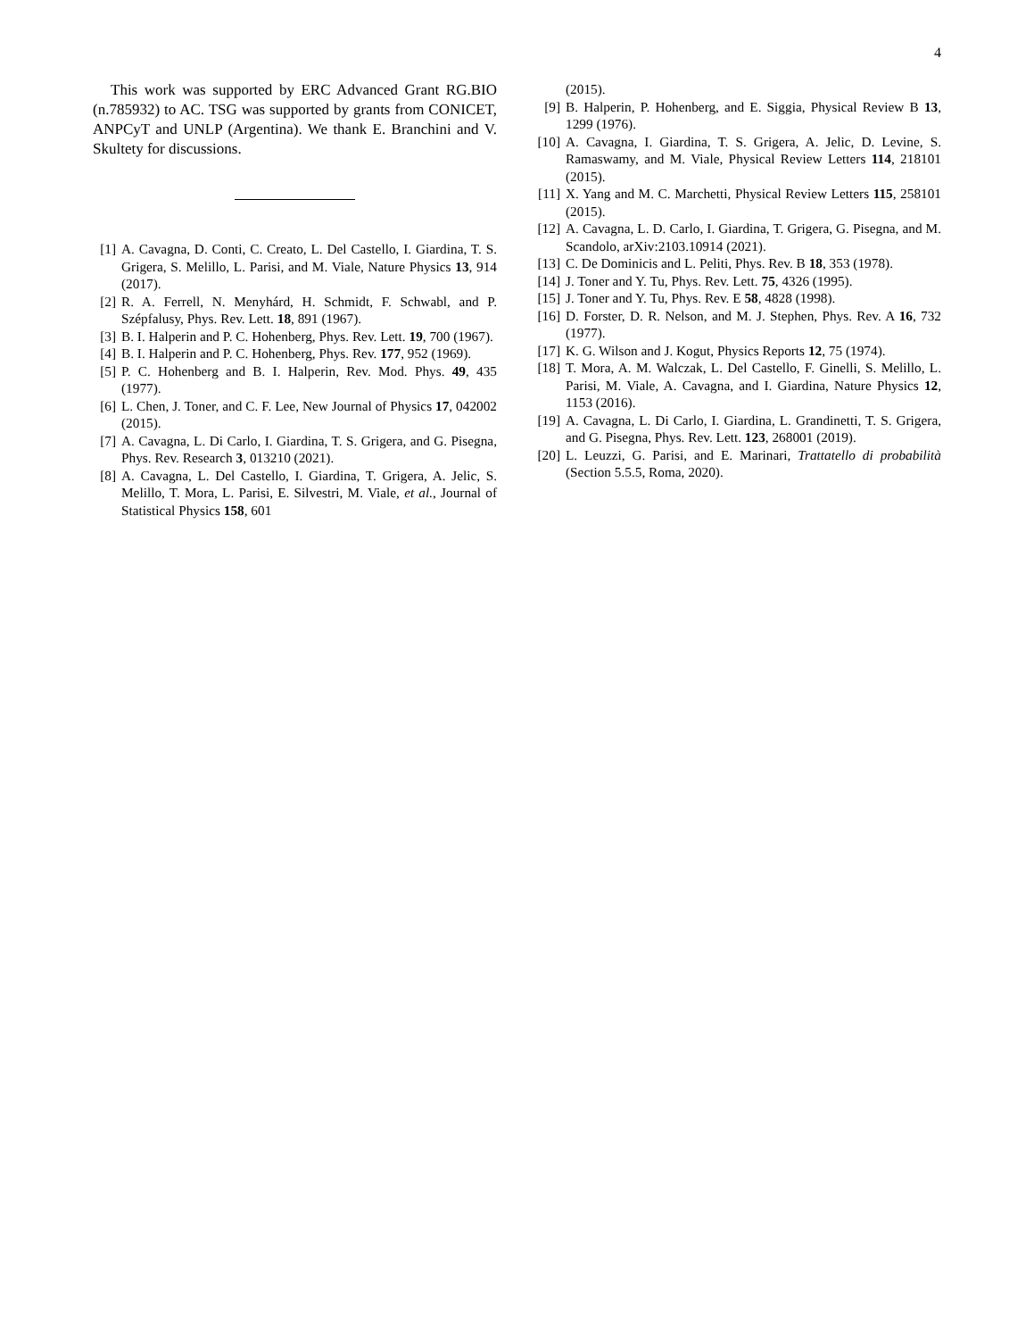4
This work was supported by ERC Advanced Grant RG.BIO (n.785932) to AC. TSG was supported by grants from CONICET, ANPCyT and UNLP (Argentina). We thank E. Branchini and V. Skultety for discussions.
[1] A. Cavagna, D. Conti, C. Creato, L. Del Castello, I. Giardina, T. S. Grigera, S. Melillo, L. Parisi, and M. Viale, Nature Physics 13, 914 (2017).
[2] R. A. Ferrell, N. Menyhárd, H. Schmidt, F. Schwabl, and P. Szépfalusy, Phys. Rev. Lett. 18, 891 (1967).
[3] B. I. Halperin and P. C. Hohenberg, Phys. Rev. Lett. 19, 700 (1967).
[4] B. I. Halperin and P. C. Hohenberg, Phys. Rev. 177, 952 (1969).
[5] P. C. Hohenberg and B. I. Halperin, Rev. Mod. Phys. 49, 435 (1977).
[6] L. Chen, J. Toner, and C. F. Lee, New Journal of Physics 17, 042002 (2015).
[7] A. Cavagna, L. Di Carlo, I. Giardina, T. S. Grigera, and G. Pisegna, Phys. Rev. Research 3, 013210 (2021).
[8] A. Cavagna, L. Del Castello, I. Giardina, T. Grigera, A. Jelic, S. Melillo, T. Mora, L. Parisi, E. Silvestri, M. Viale, et al., Journal of Statistical Physics 158, 601
(2015).
[9] B. Halperin, P. Hohenberg, and E. Siggia, Physical Review B 13, 1299 (1976).
[10] A. Cavagna, I. Giardina, T. S. Grigera, A. Jelic, D. Levine, S. Ramaswamy, and M. Viale, Physical Review Letters 114, 218101 (2015).
[11] X. Yang and M. C. Marchetti, Physical Review Letters 115, 258101 (2015).
[12] A. Cavagna, L. D. Carlo, I. Giardina, T. Grigera, G. Pisegna, and M. Scandolo, arXiv:2103.10914 (2021).
[13] C. De Dominicis and L. Peliti, Phys. Rev. B 18, 353 (1978).
[14] J. Toner and Y. Tu, Phys. Rev. Lett. 75, 4326 (1995).
[15] J. Toner and Y. Tu, Phys. Rev. E 58, 4828 (1998).
[16] D. Forster, D. R. Nelson, and M. J. Stephen, Phys. Rev. A 16, 732 (1977).
[17] K. G. Wilson and J. Kogut, Physics Reports 12, 75 (1974).
[18] T. Mora, A. M. Walczak, L. Del Castello, F. Ginelli, S. Melillo, L. Parisi, M. Viale, A. Cavagna, and I. Giardina, Nature Physics 12, 1153 (2016).
[19] A. Cavagna, L. Di Carlo, I. Giardina, L. Grandinetti, T. S. Grigera, and G. Pisegna, Phys. Rev. Lett. 123, 268001 (2019).
[20] L. Leuzzi, G. Parisi, and E. Marinari, Trattatello di probabilità (Section 5.5.5, Roma, 2020).